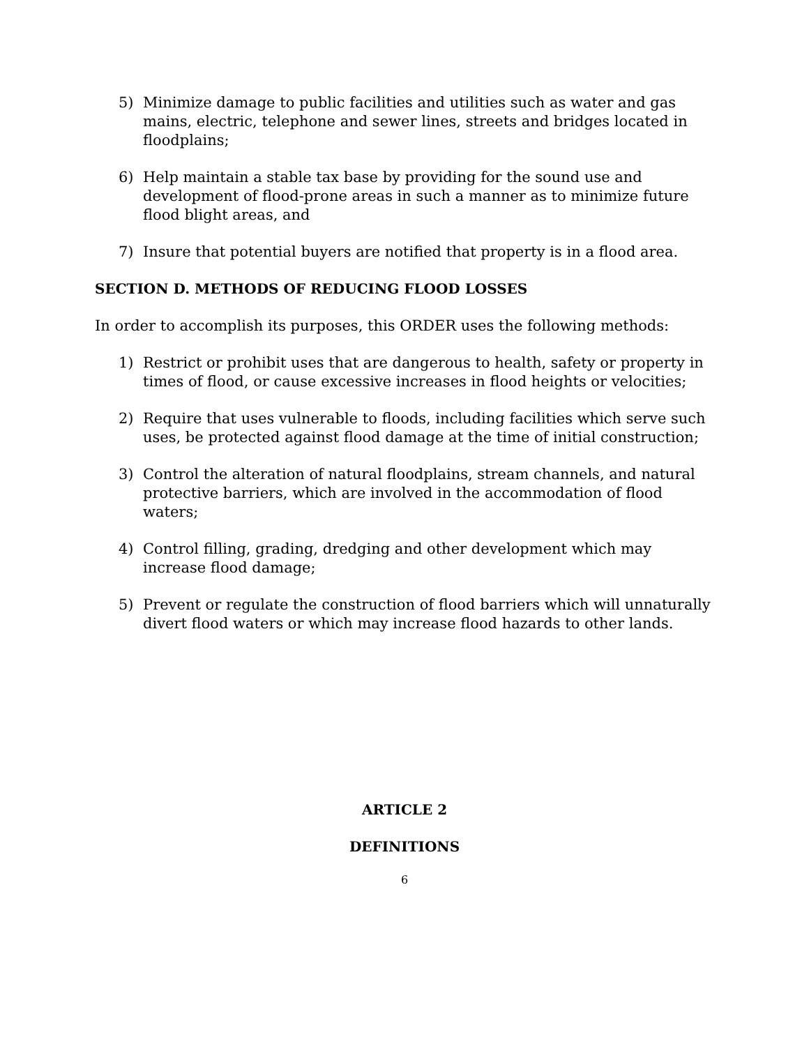5) Minimize damage to public facilities and utilities such as water and gas mains, electric, telephone and sewer lines, streets and bridges located in floodplains;
6) Help maintain a stable tax base by providing for the sound use and development of flood-prone areas in such a manner as to minimize future flood blight areas, and
7) Insure that potential buyers are notified that property is in a flood area.
SECTION D. METHODS OF REDUCING FLOOD LOSSES
In order to accomplish its purposes, this ORDER uses the following methods:
1) Restrict or prohibit uses that are dangerous to health, safety or property in times of flood, or cause excessive increases in flood heights or velocities;
2) Require that uses vulnerable to floods, including facilities which serve such uses, be protected against flood damage at the time of initial construction;
3) Control the alteration of natural floodplains, stream channels, and natural protective barriers, which are involved in the accommodation of flood waters;
4) Control filling, grading, dredging and other development which may increase flood damage;
5) Prevent or regulate the construction of flood barriers which will unnaturally divert flood waters or which may increase flood hazards to other lands.
ARTICLE 2
DEFINITIONS
6